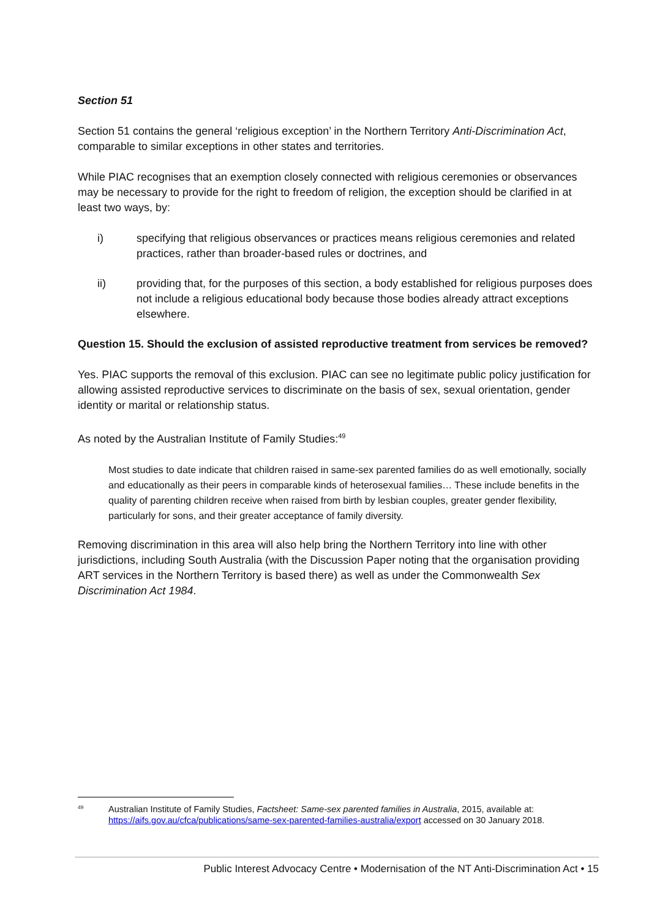Section 51
Section 51 contains the general ‘religious exception’ in the Northern Territory Anti-Discrimination Act, comparable to similar exceptions in other states and territories.
While PIAC recognises that an exemption closely connected with religious ceremonies or observances may be necessary to provide for the right to freedom of religion, the exception should be clarified in at least two ways, by:
i) specifying that religious observances or practices means religious ceremonies and related practices, rather than broader-based rules or doctrines, and
ii) providing that, for the purposes of this section, a body established for religious purposes does not include a religious educational body because those bodies already attract exceptions elsewhere.
Question 15. Should the exclusion of assisted reproductive treatment from services be removed?
Yes. PIAC supports the removal of this exclusion. PIAC can see no legitimate public policy justification for allowing assisted reproductive services to discriminate on the basis of sex, sexual orientation, gender identity or marital or relationship status.
As noted by the Australian Institute of Family Studies:<sup>49</sup>
Most studies to date indicate that children raised in same-sex parented families do as well emotionally, socially and educationally as their peers in comparable kinds of heterosexual families… These include benefits in the quality of parenting children receive when raised from birth by lesbian couples, greater gender flexibility, particularly for sons, and their greater acceptance of family diversity.
Removing discrimination in this area will also help bring the Northern Territory into line with other jurisdictions, including South Australia (with the Discussion Paper noting that the organisation providing ART services in the Northern Territory is based there) as well as under the Commonwealth Sex Discrimination Act 1984.
<sup>49</sup> Australian Institute of Family Studies, Factsheet: Same-sex parented families in Australia, 2015, available at: https://aifs.gov.au/cfca/publications/same-sex-parented-families-australia/export accessed on 30 January 2018.
Public Interest Advocacy Centre • Modernisation of the NT Anti-Discrimination Act • 15